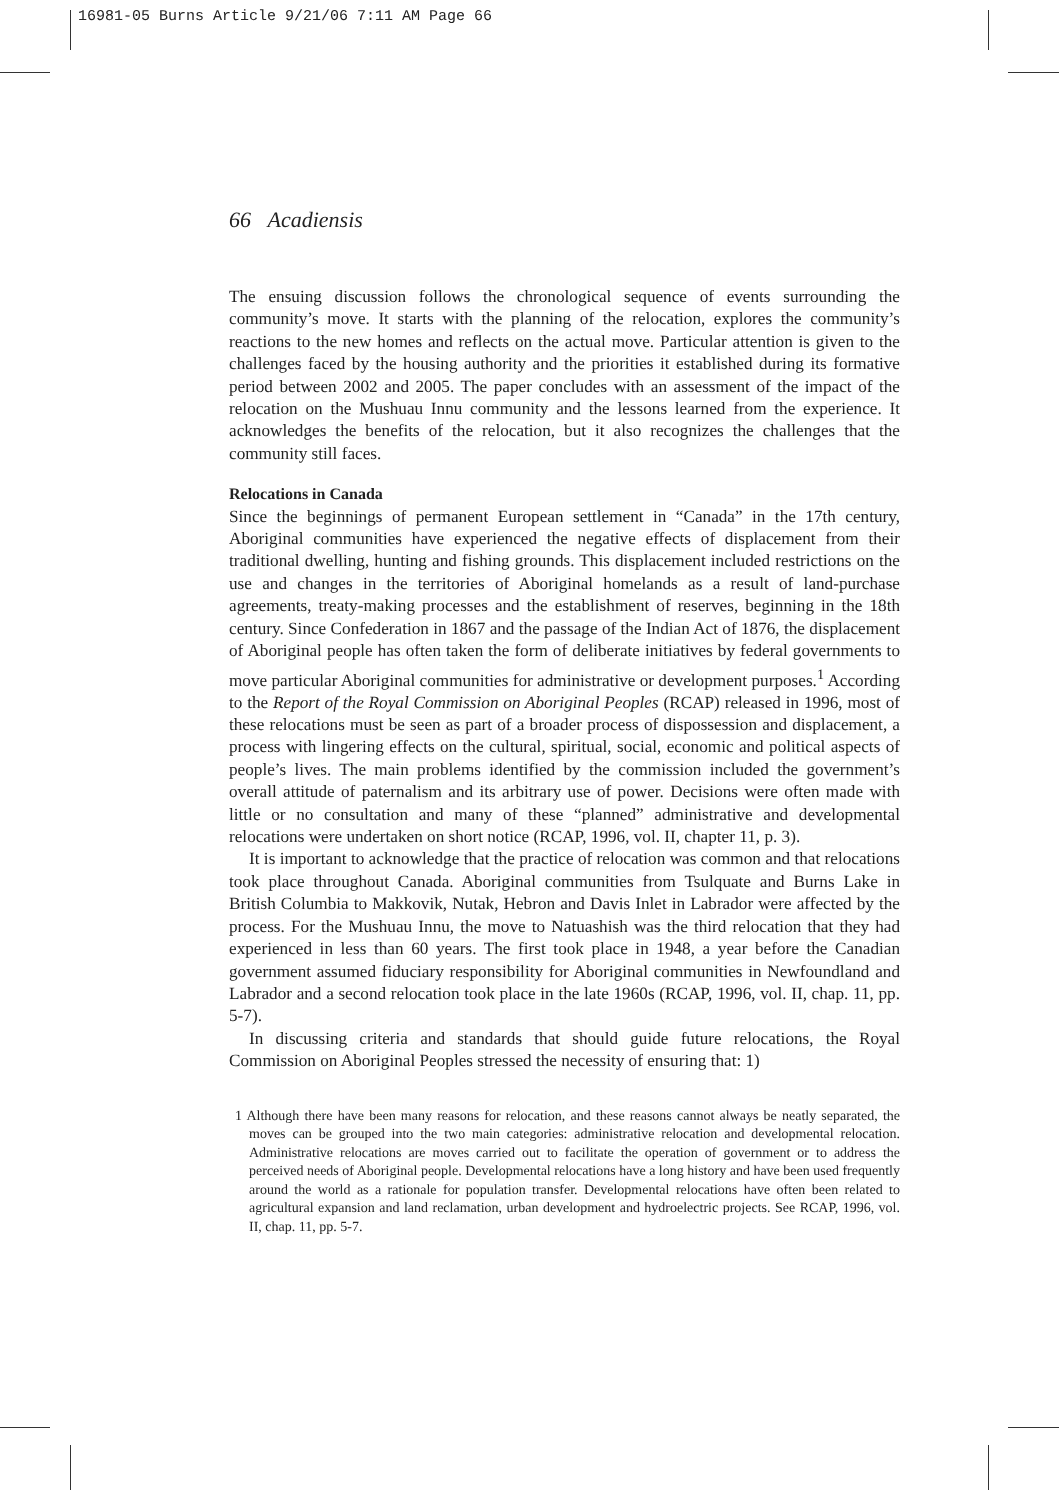16981-05 Burns Article 9/21/06 7:11 AM Page 66
66 Acadiensis
The ensuing discussion follows the chronological sequence of events surrounding the community’s move. It starts with the planning of the relocation, explores the community’s reactions to the new homes and reflects on the actual move. Particular attention is given to the challenges faced by the housing authority and the priorities it established during its formative period between 2002 and 2005. The paper concludes with an assessment of the impact of the relocation on the Mushuau Innu community and the lessons learned from the experience. It acknowledges the benefits of the relocation, but it also recognizes the challenges that the community still faces.
Relocations in Canada
Since the beginnings of permanent European settlement in “Canada” in the 17th century, Aboriginal communities have experienced the negative effects of displacement from their traditional dwelling, hunting and fishing grounds. This displacement included restrictions on the use and changes in the territories of Aboriginal homelands as a result of land-purchase agreements, treaty-making processes and the establishment of reserves, beginning in the 18th century. Since Confederation in 1867 and the passage of the Indian Act of 1876, the displacement of Aboriginal people has often taken the form of deliberate initiatives by federal governments to move particular Aboriginal communities for administrative or development purposes.<sup>1</sup> According to the Report of the Royal Commission on Aboriginal Peoples (RCAP) released in 1996, most of these relocations must be seen as part of a broader process of dispossession and displacement, a process with lingering effects on the cultural, spiritual, social, economic and political aspects of people’s lives. The main problems identified by the commission included the government’s overall attitude of paternalism and its arbitrary use of power. Decisions were often made with little or no consultation and many of these “planned” administrative and developmental relocations were undertaken on short notice (RCAP, 1996, vol. II, chapter 11, p. 3).
It is important to acknowledge that the practice of relocation was common and that relocations took place throughout Canada. Aboriginal communities from Tsulquate and Burns Lake in British Columbia to Makkovik, Nutak, Hebron and Davis Inlet in Labrador were affected by the process. For the Mushuau Innu, the move to Natuashish was the third relocation that they had experienced in less than 60 years. The first took place in 1948, a year before the Canadian government assumed fiduciary responsibility for Aboriginal communities in Newfoundland and Labrador and a second relocation took place in the late 1960s (RCAP, 1996, vol. II, chap. 11, pp. 5-7).
In discussing criteria and standards that should guide future relocations, the Royal Commission on Aboriginal Peoples stressed the necessity of ensuring that: 1)
1 Although there have been many reasons for relocation, and these reasons cannot always be neatly separated, the moves can be grouped into the two main categories: administrative relocation and developmental relocation. Administrative relocations are moves carried out to facilitate the operation of government or to address the perceived needs of Aboriginal people. Developmental relocations have a long history and have been used frequently around the world as a rationale for population transfer. Developmental relocations have often been related to agricultural expansion and land reclamation, urban development and hydroelectric projects. See RCAP, 1996, vol. II, chap. 11, pp. 5-7.